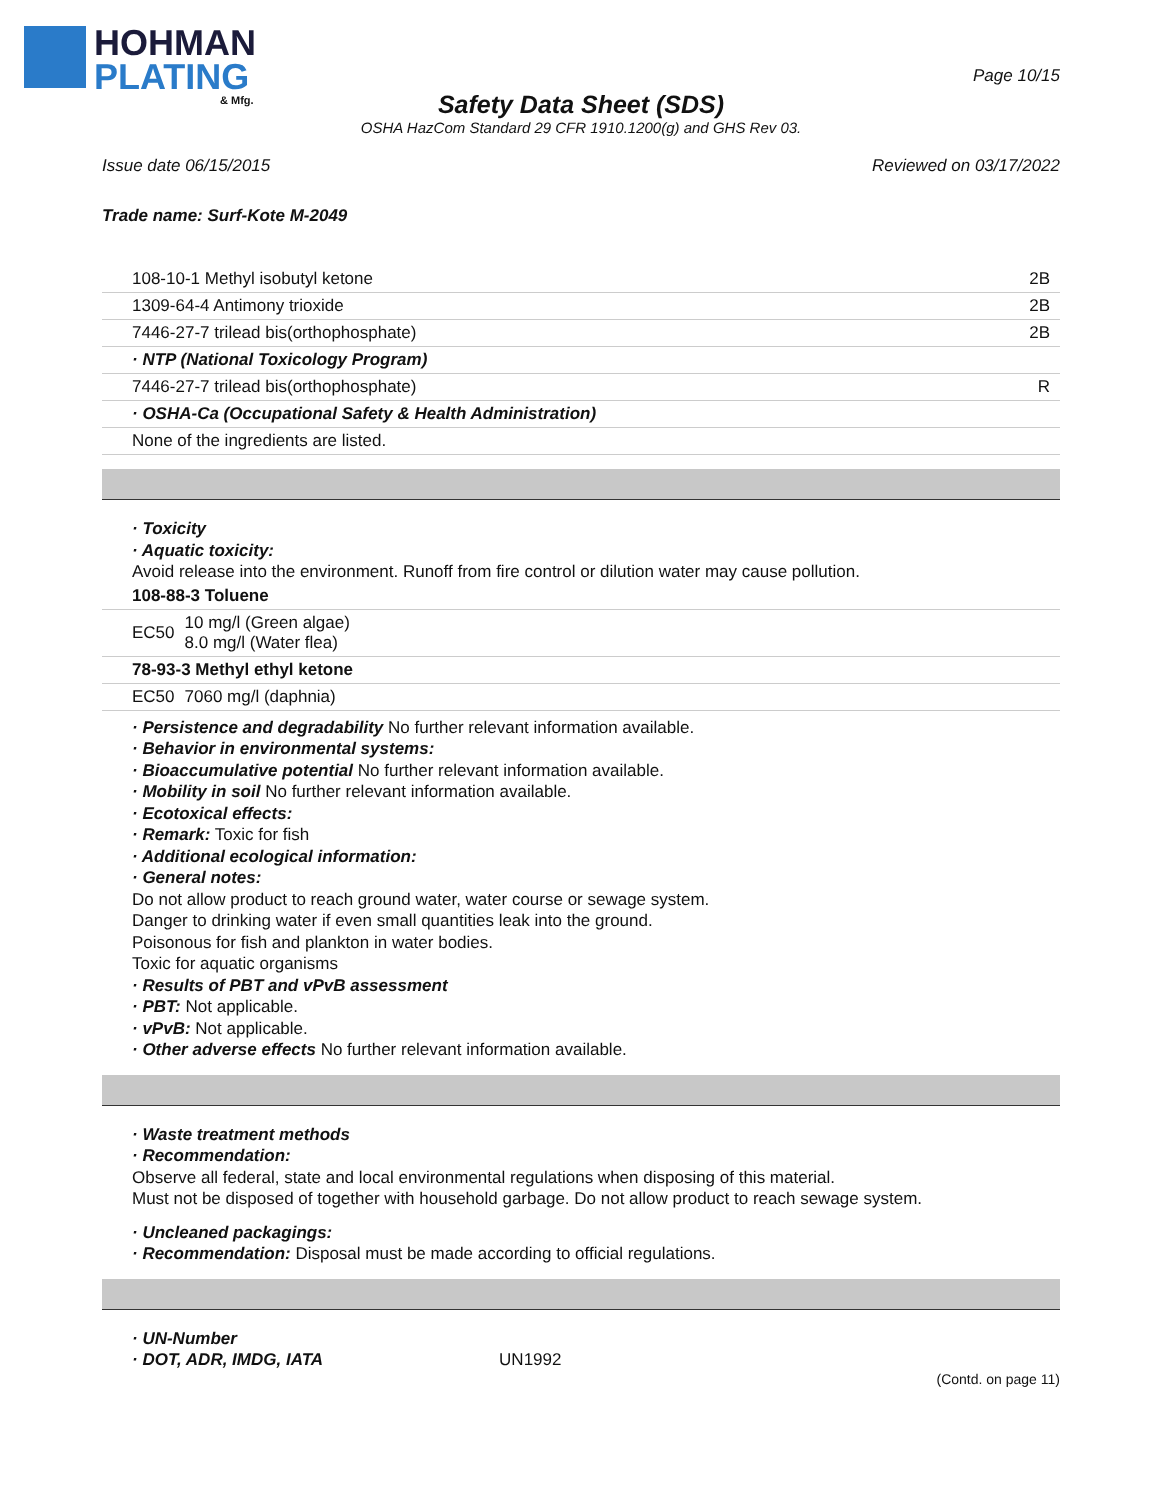HOHMAN
PLATING
& Mfg.
Page 10/15
Safety Data Sheet (SDS)
OSHA HazCom Standard 29 CFR 1910.1200(g) and GHS Rev 03.
Issue date 06/15/2015 Reviewed on 03/17/2022
Trade name: Surf-Kote M-2049
| 108-10-1 Methyl isobutyl ketone | 2B |
| 1309-64-4 Antimony trioxide | 2B |
| 7446-27-7 trilead bis(orthophosphate) | 2B |
| · NTP (National Toxicology Program) | |
| 7446-27-7 trilead bis(orthophosphate) | R |
| · OSHA-Ca (Occupational Safety & Health Administration) | |
| None of the ingredients are listed. | |
· Toxicity
· Aquatic toxicity:
Avoid release into the environment. Runoff from fire control or dilution water may cause pollution.
| 108-88-3 Toluene | |
| EC50 | 10 mg/l (Green algae) 8.0 mg/l (Water flea) |
| 78-93-3 Methyl ethyl ketone | |
| EC50 | 7060 mg/l (daphnia) |
· Persistence and degradability No further relevant information available.
· Behavior in environmental systems:
· Bioaccumulative potential No further relevant information available.
· Mobility in soil No further relevant information available.
· Ecotoxical effects:
· Remark: Toxic for fish
· Additional ecological information:
· General notes:
Do not allow product to reach ground water, water course or sewage system.
Danger to drinking water if even small quantities leak into the ground.
Poisonous for fish and plankton in water bodies.
Toxic for aquatic organisms
· Results of PBT and vPvB assessment
· PBT: Not applicable.
· vPvB: Not applicable.
· Other adverse effects No further relevant information available.
· Waste treatment methods
· Recommendation:
Observe all federal, state and local environmental regulations when disposing of this material.
Must not be disposed of together with household garbage. Do not allow product to reach sewage system.
· Uncleaned packagings:
· Recommendation: Disposal must be made according to official regulations.
· UN-Number
· DOT, ADR, IMDG, IATA UN1992
(Contd. on page 11)